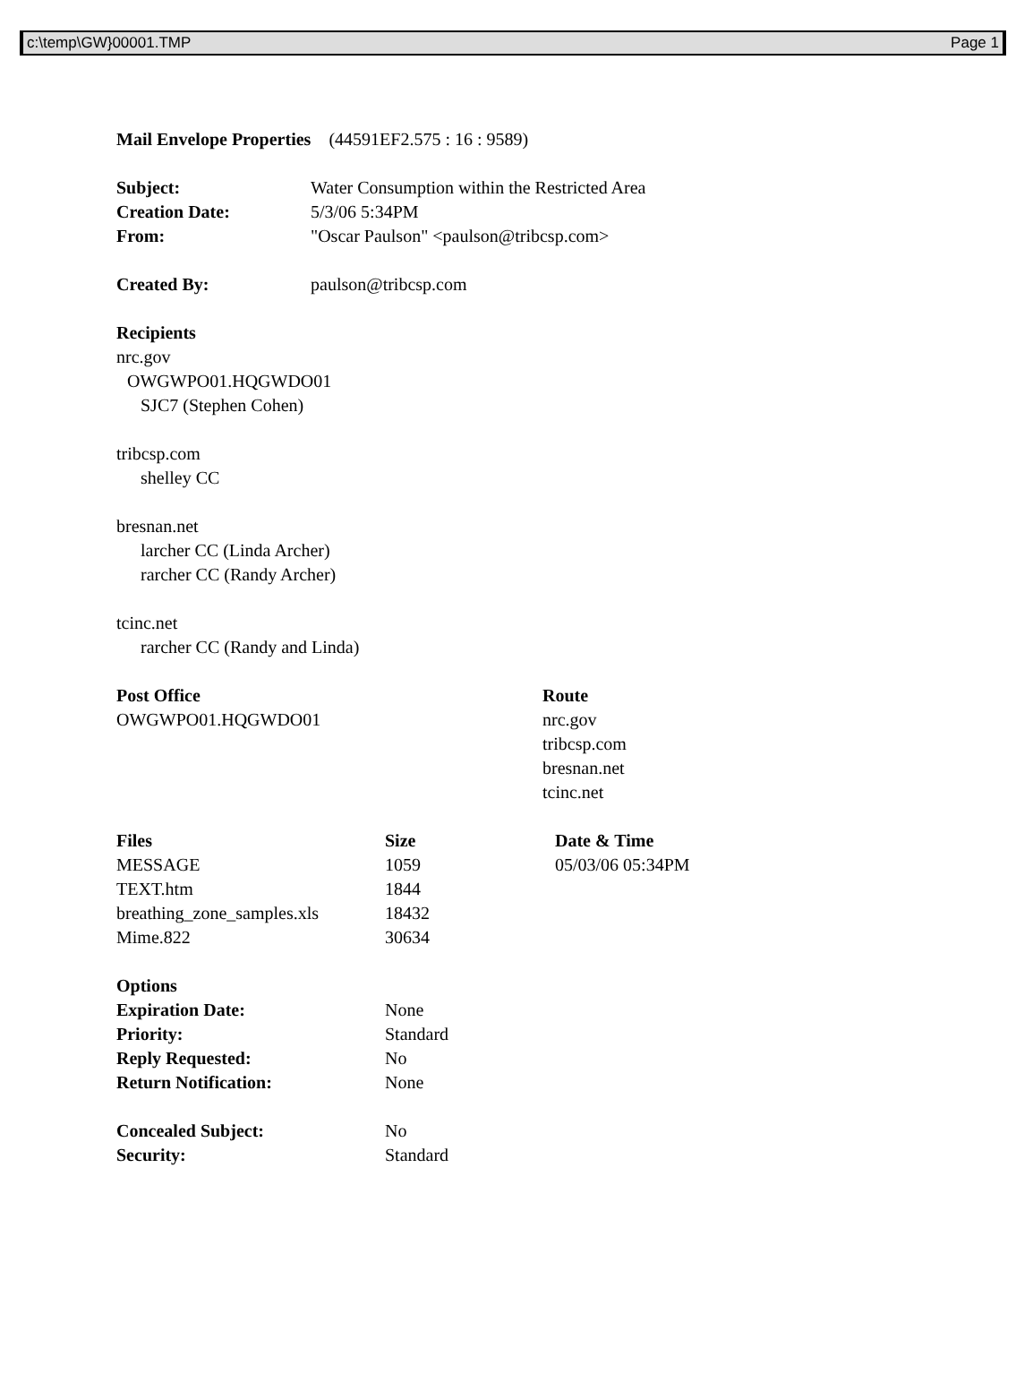c:\temp\GW}00001.TMP Page 1
Mail Envelope Properties (44591EF2.575 : 16 : 9589)
| Subject: | Water Consumption within the Restricted Area |
| Creation Date: | 5/3/06 5:34PM |
| From: | "Oscar Paulson" <paulson@tribcsp.com> |
| Created By: | paulson@tribcsp.com |
Recipients
nrc.gov
OWGWPO01.HQGWDO01
SJC7 (Stephen Cohen)
tribcsp.com
shelley CC
bresnan.net
larcher CC (Linda Archer)
rarcher CC (Randy Archer)
tcinc.net
rarcher CC (Randy and Linda)
| Post Office | Route |
| --- | --- |
| OWGWPO01.HQGWDO01 | nrc.gov tribcsp.com bresnan.net tcinc.net |
| Files | Size | Date & Time |
| --- | --- | --- |
| MESSAGE | 1059 | 05/03/06 05:34PM |
| TEXT.htm | 1844 | |
| breathing_zone_samples.xls | 18432 | |
| Mime.822 | 30634 | |
| Options | |
| --- | --- |
| Expiration Date: | None |
| Priority: | Standard |
| Reply Requested: | No |
| Return Notification: | None |
| Concealed Subject: | No |
| Security: | Standard |